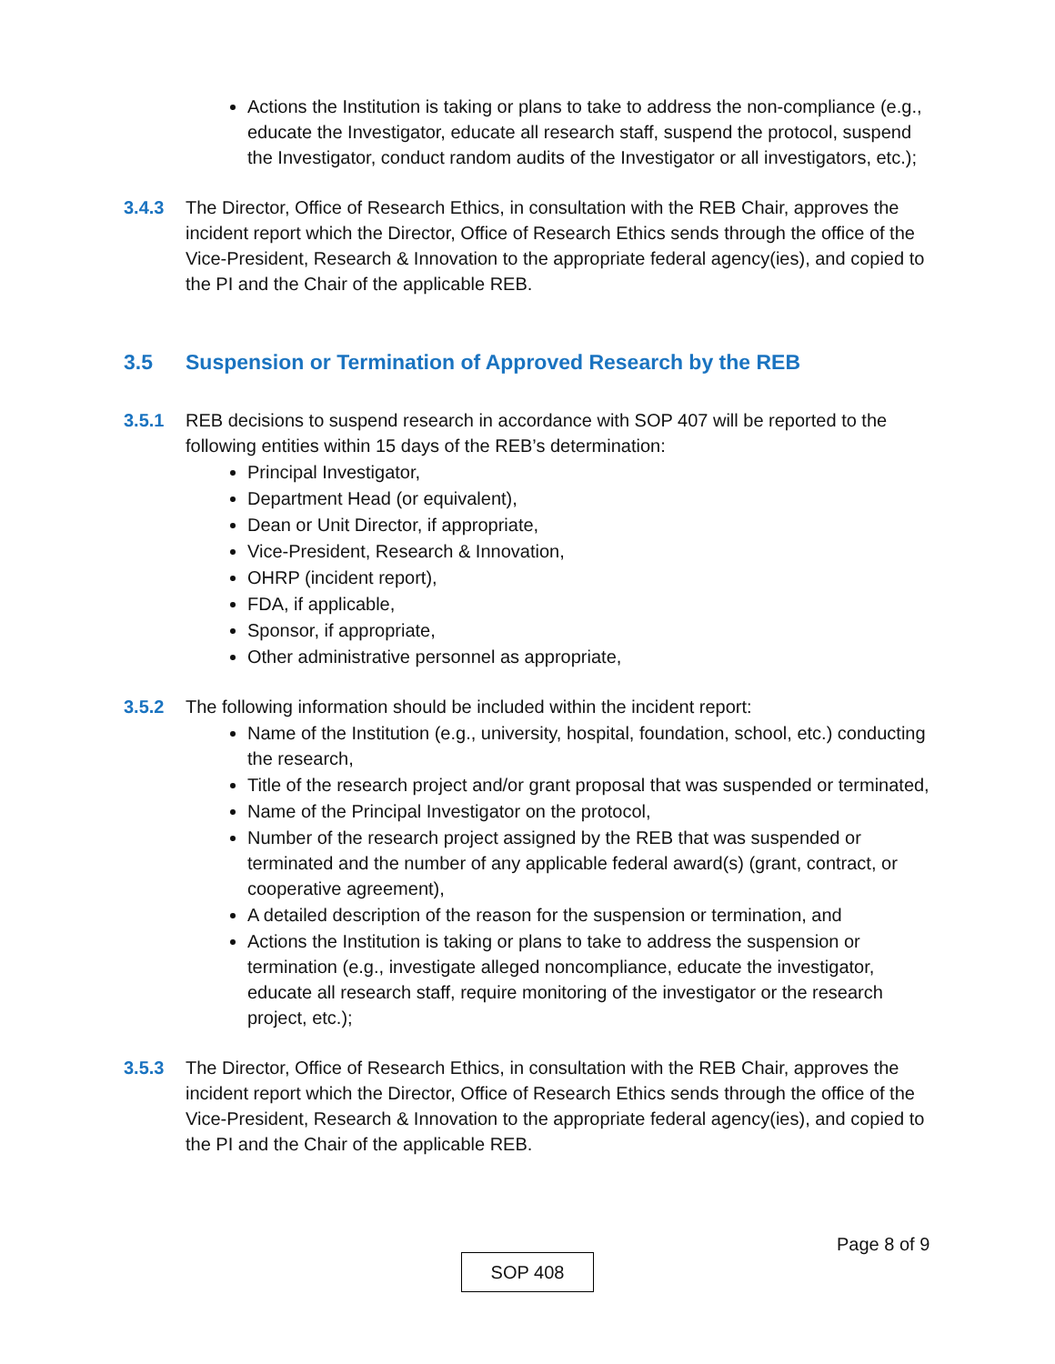Actions the Institution is taking or plans to take to address the non-compliance (e.g., educate the Investigator, educate all research staff, suspend the protocol, suspend the Investigator, conduct random audits of the Investigator or all investigators, etc.);
3.4.3 The Director, Office of Research Ethics, in consultation with the REB Chair, approves the incident report which the Director, Office of Research Ethics sends through the office of the Vice-President, Research & Innovation to the appropriate federal agency(ies), and copied to the PI and the Chair of the applicable REB.
3.5 Suspension or Termination of Approved Research by the REB
3.5.1 REB decisions to suspend research in accordance with SOP 407 will be reported to the following entities within 15 days of the REB’s determination:
Principal Investigator,
Department Head (or equivalent),
Dean or Unit Director, if appropriate,
Vice-President, Research & Innovation,
OHRP (incident report),
FDA, if applicable,
Sponsor, if appropriate,
Other administrative personnel as appropriate,
3.5.2 The following information should be included within the incident report:
Name of the Institution (e.g., university, hospital, foundation, school, etc.) conducting the research,
Title of the research project and/or grant proposal that was suspended or terminated,
Name of the Principal Investigator on the protocol,
Number of the research project assigned by the REB that was suspended or terminated and the number of any applicable federal award(s) (grant, contract, or cooperative agreement),
A detailed description of the reason for the suspension or termination, and
Actions the Institution is taking or plans to take to address the suspension or termination (e.g., investigate alleged noncompliance, educate the investigator, educate all research staff, require monitoring of the investigator or the research project, etc.);
3.5.3 The Director, Office of Research Ethics, in consultation with the REB Chair, approves the incident report which the Director, Office of Research Ethics sends through the office of the Vice-President, Research & Innovation to the appropriate federal agency(ies), and copied to the PI and the Chair of the applicable REB.
Page 8 of 9
SOP 408